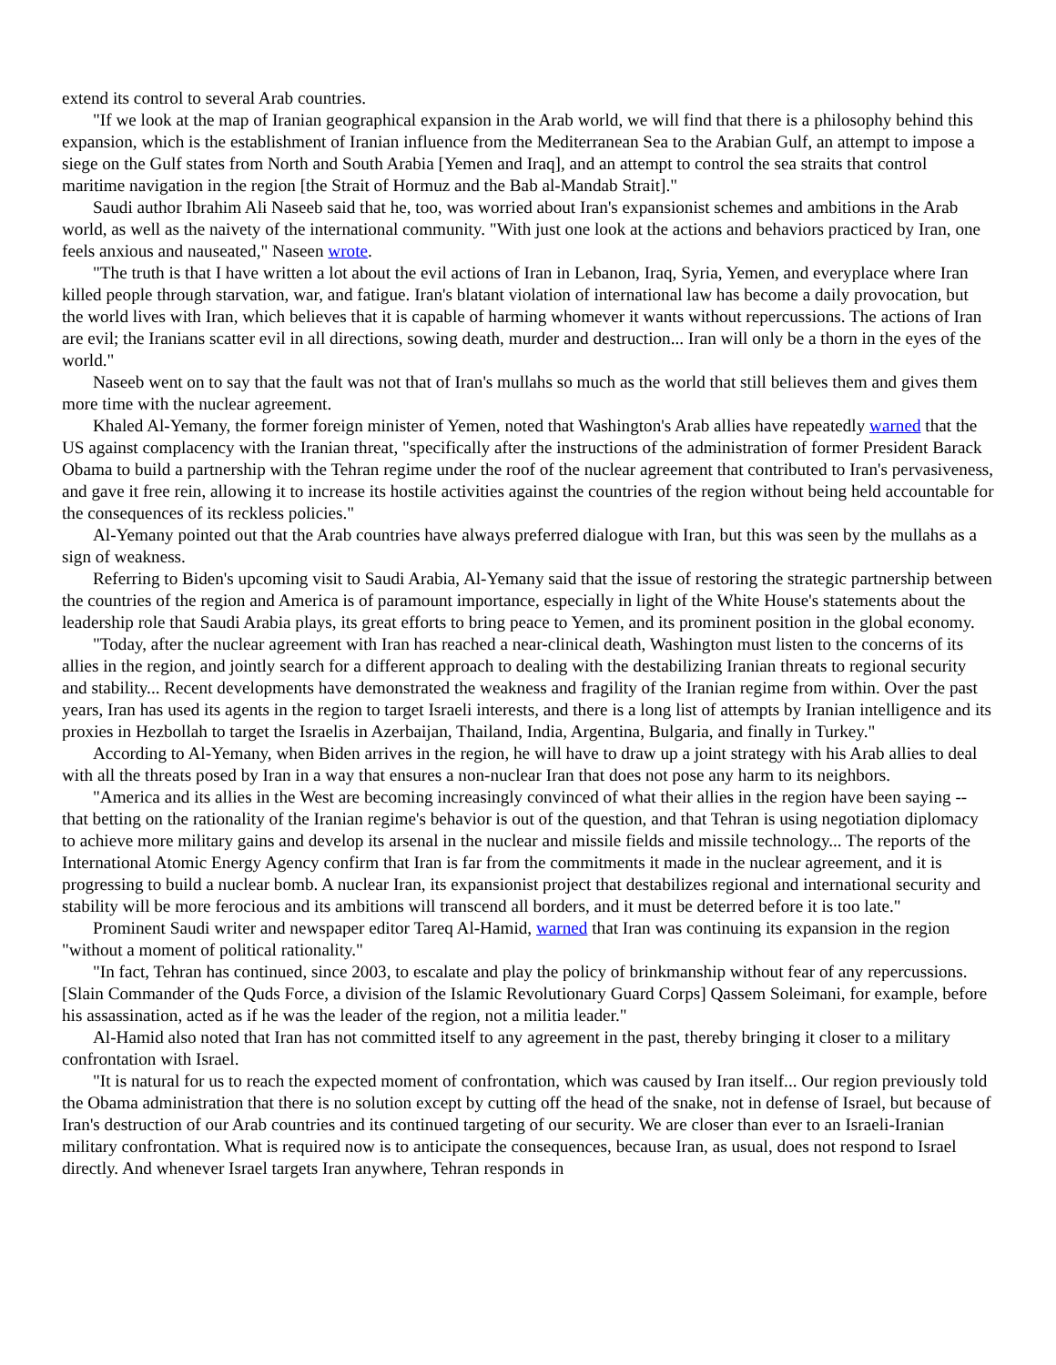extend its control to several Arab countries.
"If we look at the map of Iranian geographical expansion in the Arab world, we will find that there is a philosophy behind this expansion, which is the establishment of Iranian influence from the Mediterranean Sea to the Arabian Gulf, an attempt to impose a siege on the Gulf states from North and South Arabia [Yemen and Iraq], and an attempt to control the sea straits that control maritime navigation in the region [the Strait of Hormuz and the Bab al-Mandab Strait]."
Saudi author Ibrahim Ali Naseeb said that he, too, was worried about Iran's expansionist schemes and ambitions in the Arab world, as well as the naivety of the international community. "With just one look at the actions and behaviors practiced by Iran, one feels anxious and nauseated," Naseen wrote.
"The truth is that I have written a lot about the evil actions of Iran in Lebanon, Iraq, Syria, Yemen, and everyplace where Iran killed people through starvation, war, and fatigue. Iran's blatant violation of international law has become a daily provocation, but the world lives with Iran, which believes that it is capable of harming whomever it wants without repercussions. The actions of Iran are evil; the Iranians scatter evil in all directions, sowing death, murder and destruction... Iran will only be a thorn in the eyes of the world."
Naseeb went on to say that the fault was not that of Iran's mullahs so much as the world that still believes them and gives them more time with the nuclear agreement.
Khaled Al-Yemany, the former foreign minister of Yemen, noted that Washington's Arab allies have repeatedly warned that the US against complacency with the Iranian threat, "specifically after the instructions of the administration of former President Barack Obama to build a partnership with the Tehran regime under the roof of the nuclear agreement that contributed to Iran's pervasiveness, and gave it free rein, allowing it to increase its hostile activities against the countries of the region without being held accountable for the consequences of its reckless policies."
Al-Yemany pointed out that the Arab countries have always preferred dialogue with Iran, but this was seen by the mullahs as a sign of weakness.
Referring to Biden's upcoming visit to Saudi Arabia, Al-Yemany said that the issue of restoring the strategic partnership between the countries of the region and America is of paramount importance, especially in light of the White House's statements about the leadership role that Saudi Arabia plays, its great efforts to bring peace to Yemen, and its prominent position in the global economy.
"Today, after the nuclear agreement with Iran has reached a near-clinical death, Washington must listen to the concerns of its allies in the region, and jointly search for a different approach to dealing with the destabilizing Iranian threats to regional security and stability... Recent developments have demonstrated the weakness and fragility of the Iranian regime from within. Over the past years, Iran has used its agents in the region to target Israeli interests, and there is a long list of attempts by Iranian intelligence and its proxies in Hezbollah to target the Israelis in Azerbaijan, Thailand, India, Argentina, Bulgaria, and finally in Turkey."
According to Al-Yemany, when Biden arrives in the region, he will have to draw up a joint strategy with his Arab allies to deal with all the threats posed by Iran in a way that ensures a non-nuclear Iran that does not pose any harm to its neighbors.
"America and its allies in the West are becoming increasingly convinced of what their allies in the region have been saying -- that betting on the rationality of the Iranian regime's behavior is out of the question, and that Tehran is using negotiation diplomacy to achieve more military gains and develop its arsenal in the nuclear and missile fields and missile technology... The reports of the International Atomic Energy Agency confirm that Iran is far from the commitments it made in the nuclear agreement, and it is progressing to build a nuclear bomb. A nuclear Iran, its expansionist project that destabilizes regional and international security and stability will be more ferocious and its ambitions will transcend all borders, and it must be deterred before it is too late."
Prominent Saudi writer and newspaper editor Tareq Al-Hamid, warned that Iran was continuing its expansion in the region "without a moment of political rationality."
"In fact, Tehran has continued, since 2003, to escalate and play the policy of brinkmanship without fear of any repercussions. [Slain Commander of the Quds Force, a division of the Islamic Revolutionary Guard Corps] Qassem Soleimani, for example, before his assassination, acted as if he was the leader of the region, not a militia leader."
Al-Hamid also noted that Iran has not committed itself to any agreement in the past, thereby bringing it closer to a military confrontation with Israel.
"It is natural for us to reach the expected moment of confrontation, which was caused by Iran itself... Our region previously told the Obama administration that there is no solution except by cutting off the head of the snake, not in defense of Israel, but because of Iran's destruction of our Arab countries and its continued targeting of our security. We are closer than ever to an Israeli-Iranian military confrontation. What is required now is to anticipate the consequences, because Iran, as usual, does not respond to Israel directly. And whenever Israel targets Iran anywhere, Tehran responds in